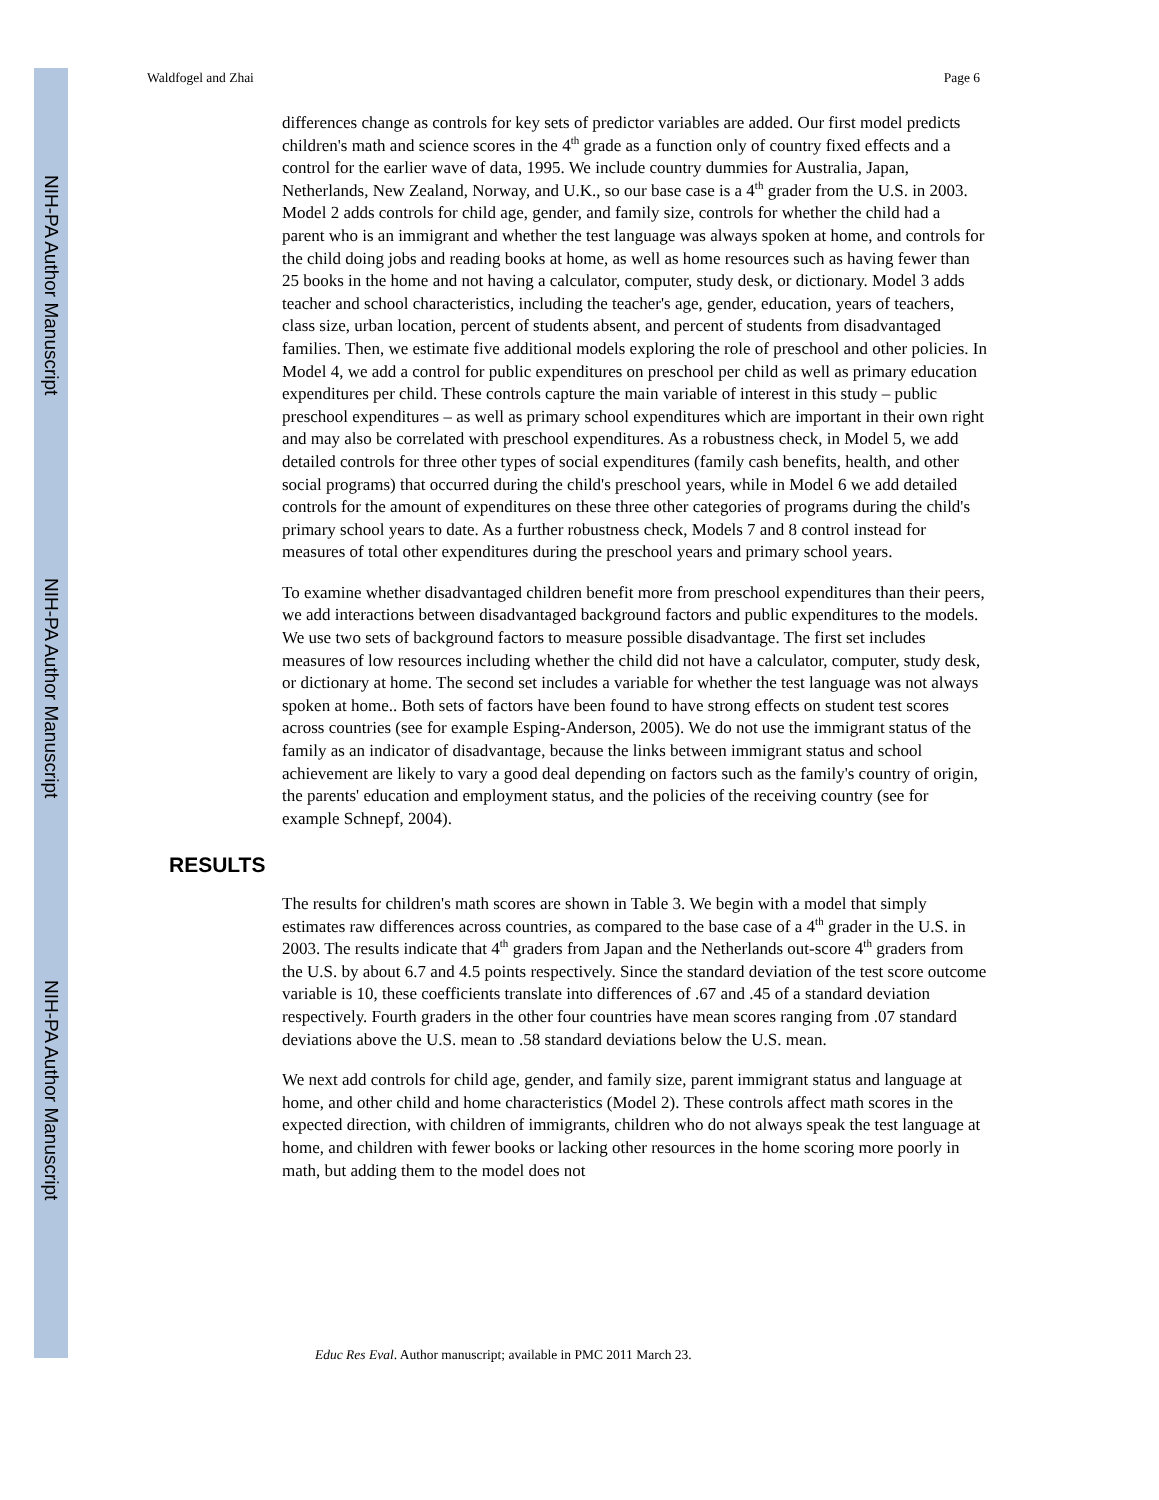NIH-PA Author Manuscript
NIH-PA Author Manuscript
NIH-PA Author Manuscript
Waldfogel and Zhai Page 6
differences change as controls for key sets of predictor variables are added. Our first model predicts children's math and science scores in the 4<sup>th</sup> grade as a function only of country fixed effects and a control for the earlier wave of data, 1995. We include country dummies for Australia, Japan, Netherlands, New Zealand, Norway, and U.K., so our base case is a 4<sup>th</sup> grader from the U.S. in 2003. Model 2 adds controls for child age, gender, and family size, controls for whether the child had a parent who is an immigrant and whether the test language was always spoken at home, and controls for the child doing jobs and reading books at home, as well as home resources such as having fewer than 25 books in the home and not having a calculator, computer, study desk, or dictionary. Model 3 adds teacher and school characteristics, including the teacher's age, gender, education, years of teachers, class size, urban location, percent of students absent, and percent of students from disadvantaged families. Then, we estimate five additional models exploring the role of preschool and other policies. In Model 4, we add a control for public expenditures on preschool per child as well as primary education expenditures per child. These controls capture the main variable of interest in this study – public preschool expenditures – as well as primary school expenditures which are important in their own right and may also be correlated with preschool expenditures. As a robustness check, in Model 5, we add detailed controls for three other types of social expenditures (family cash benefits, health, and other social programs) that occurred during the child's preschool years, while in Model 6 we add detailed controls for the amount of expenditures on these three other categories of programs during the child's primary school years to date. As a further robustness check, Models 7 and 8 control instead for measures of total other expenditures during the preschool years and primary school years.
To examine whether disadvantaged children benefit more from preschool expenditures than their peers, we add interactions between disadvantaged background factors and public expenditures to the models. We use two sets of background factors to measure possible disadvantage. The first set includes measures of low resources including whether the child did not have a calculator, computer, study desk, or dictionary at home. The second set includes a variable for whether the test language was not always spoken at home.. Both sets of factors have been found to have strong effects on student test scores across countries (see for example Esping-Anderson, 2005). We do not use the immigrant status of the family as an indicator of disadvantage, because the links between immigrant status and school achievement are likely to vary a good deal depending on factors such as the family's country of origin, the parents' education and employment status, and the policies of the receiving country (see for example Schnepf, 2004).
RESULTS
The results for children's math scores are shown in Table 3. We begin with a model that simply estimates raw differences across countries, as compared to the base case of a 4<sup>th</sup> grader in the U.S. in 2003. The results indicate that 4<sup>th</sup> graders from Japan and the Netherlands out-score 4<sup>th</sup> graders from the U.S. by about 6.7 and 4.5 points respectively. Since the standard deviation of the test score outcome variable is 10, these coefficients translate into differences of .67 and .45 of a standard deviation respectively. Fourth graders in the other four countries have mean scores ranging from .07 standard deviations above the U.S. mean to .58 standard deviations below the U.S. mean.
We next add controls for child age, gender, and family size, parent immigrant status and language at home, and other child and home characteristics (Model 2). These controls affect math scores in the expected direction, with children of immigrants, children who do not always speak the test language at home, and children with fewer books or lacking other resources in the home scoring more poorly in math, but adding them to the model does not
Educ Res Eval. Author manuscript; available in PMC 2011 March 23.